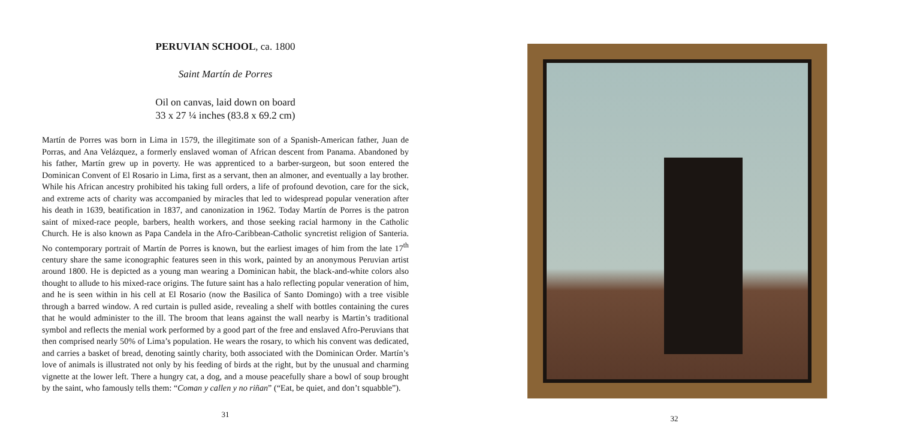PERUVIAN SCHOOL, ca. 1800
Saint Martín de Porres
Oil on canvas, laid down on board
33 x 27 ¼ inches (83.8 x 69.2 cm)
Martín de Porres was born in Lima in 1579, the illegitimate son of a Spanish-American father, Juan de Porras, and Ana Velázquez, a formerly enslaved woman of African descent from Panama. Abandoned by his father, Martín grew up in poverty. He was apprenticed to a barber-surgeon, but soon entered the Dominican Convent of El Rosario in Lima, first as a servant, then an almoner, and eventually a lay brother. While his African ancestry prohibited his taking full orders, a life of profound devotion, care for the sick, and extreme acts of charity was accompanied by miracles that led to widespread popular veneration after his death in 1639, beatification in 1837, and canonization in 1962. Today Martín de Porres is the patron saint of mixed-race people, barbers, health workers, and those seeking racial harmony in the Catholic Church. He is also known as Papa Candela in the Afro-Caribbean-Catholic syncretist religion of Santeria. No contemporary portrait of Martín de Porres is known, but the earliest images of him from the late 17<sup>th</sup> century share the same iconographic features seen in this work, painted by an anonymous Peruvian artist around 1800. He is depicted as a young man wearing a Dominican habit, the black-and-white colors also thought to allude to his mixed-race origins. The future saint has a halo reflecting popular veneration of him, and he is seen within in his cell at El Rosario (now the Basilica of Santo Domingo) with a tree visible through a barred window. A red curtain is pulled aside, revealing a shelf with bottles containing the cures that he would administer to the ill. The broom that leans against the wall nearby is Martin’s traditional symbol and reflects the menial work performed by a good part of the free and enslaved Afro-Peruvians that then comprised nearly 50% of Lima’s population. He wears the rosary, to which his convent was dedicated, and carries a basket of bread, denoting saintly charity, both associated with the Dominican Order. Martín’s love of animals is illustrated not only by his feeding of birds at the right, but by the unusual and charming vignette at the lower left. There a hungry cat, a dog, and a mouse peacefully share a bowl of soup brought by the saint, who famously tells them: “Coman y callen y no riñan” (“Eat, be quiet, and don’t squabble”).
31
32